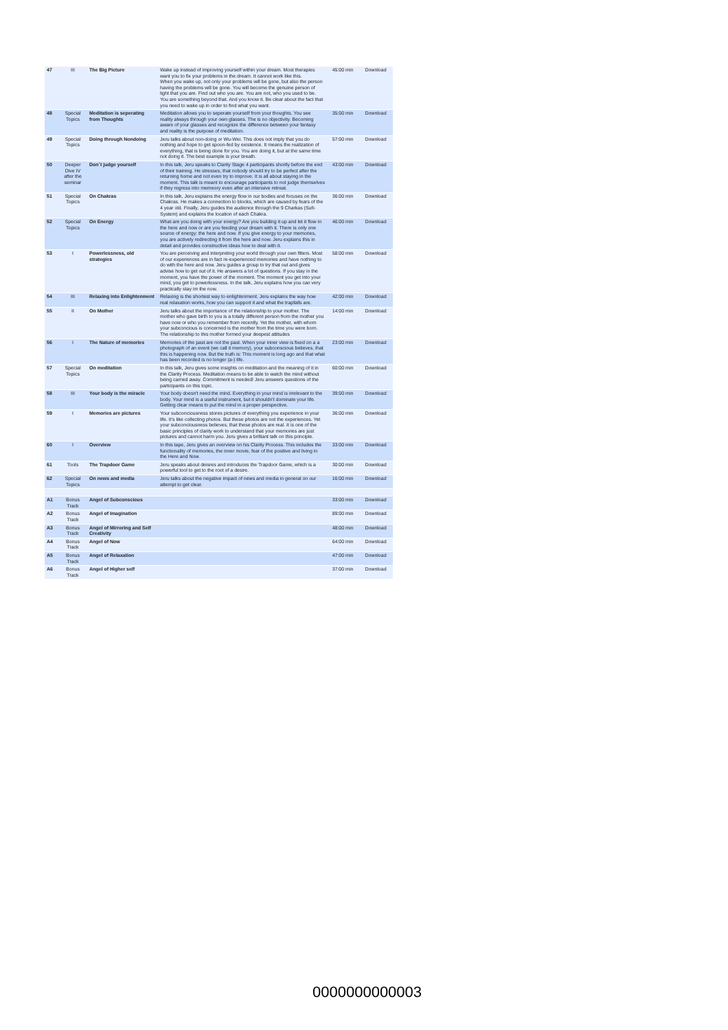| 47 | III | The Big Picture | Wake up instead of improving yourself within your dream. Most therapies want you to fix your problems in the dream. It cannot work like this. When you wake up, not only your problems will be gone, but also the person having the problems will be gone. You will become the genuine person of light that you are. Find out who you are. You are not, who you used to be. You are something beyond that. And you know it. Be clear about the fact that you need to wake up in order to find what you want. | 45:00 min | Download |
| 48 | Special Topics | Meditation is seperating from Thoughts | Meditation allows you to seperate yourself from your thoughts. You see reality always through your own glasses. The is no objectivity. Becoming aware of your glasses and recognize the difference between your fantasy and reality is the purpose of meditation. | 35:00 min | Download |
| 49 | Special Topics | Doing through Nondoing | Jeru talks about non-doing or Wu-Wei. This does not imply that you do nothing and hope to get spoon-fed by existence. It means the realization of everything, that is being done for you. You are doing it, but at the same time not doing it. The best example is your breath. | 57:00 min | Download |
| 50 | Deeper Dive IV after the seminar | Don´t judge yourself | In this talk, Jeru speaks to Clarity Stage 4 participants shortly before the end of their training. He stresses, that nobody should try to be perfect after the returning home and not even try to improve. It is all about staying in the moment. This talk is meant to encourage participants to not judge themselves if they regress into memeory even after an intensive retreat. | 43:00 min | Download |
| 51 | Special Topics | On Chakras | In this talk, Jeru explains the energy flow in our bodies and focuses on the Chakras. He makes a connection to blocks, which are caused by fears of the 4 year old. Finally, Jeru guides the audience through the 9 Charkas (Sufi-System) and explains the location of each Chakra. | 36:00 min | Download |
| 52 | Special Topics | On Energy | What are you doing with your energy? Are you building it up and let it flow in the here and now or are you feeding your dream with it. There is only one source of energy: the here and now. If you give energy to your memories, you are actively redirecting it from the here and now. Jeru explains this in detail and provides constructive ideas how to deal with it. | 46:00 min | Download |
| 53 | I | Powerlessness, old strategies | You are perceiving and interpreting your world through your own filters. Most of our experiences are in fact re-experienced memories and have nothing to do with the here and now. Jeru guides a group to try that out and gives advise how to get out of it. He answers a lot of questions. If you stay in the moment, you have the power of the moment. The moment you get into your mind, you get to powerlessness. In the talk, Jeru explains how you can very practically stay im the now. | 58:00 min | Download |
| 54 | III | Relaxing into Enlightenment | Relaxing is the shortest way to enlightenment. Jeru explains the way how real relaxation works, how you can support it and what the trapfalls are. | 42:00 min | Download |
| 55 | II | On Mother | Jeru talks about the importance of the relationship to your mother. The mother who gave birth to you is a totally different person from the mother you have now or who you remember from recently. Yet the mother, with whom your subconcious is concerned is the mother from the time you were born. The relationship to this mother formed your deepest attitudes | 14:00 min | Download |
| 56 | I | The Nature of memories | Memories of the past are not the past. When your inner view is fixed on a a photograph of an event (we call it memory), your subconscious believes, that this is happening now. But the truth is: This moment is long ago and that what has been recorded is no longer (a-) life. | 23:00 min | Download |
| 57 | Special Topics | On meditation | In this talk, Jeru gives some insights on meditation and the meaning of it in the Clarity Process. Meditation means to be able to watch the mind without being carried away. Commitment is needed! Jeru answers questions of the participants on this topic. | 60:00 min | Download |
| 58 | III | Your body is the miracle | Your body doesn't need the mind. Everything in your mind is irrelevant to the body. Your mind is a useful instrument, but it shouldn't dominate your life. Getting clear means to put the mind in a proper perspective. | 39:00 min | Download |
| 59 | I | Memories are pictures | Your subconciousness stores pictures of everything you experience in your life. It's like collecting photos. But these photos are not the experiences. Yet your subconciousness believes, that these photos are real. It is one of the basic principles of clarity work to understand that your memories are just pictures and cannot harm you. Jeru gives a brilliant talk on this principle. | 36:00 min | Download |
| 60 | I | Overview | In this tape, Jeru gives an overview on his Clarity Process. This includes the functionality of memories, the inner movie, fear of the positive and living in the Here and Now. | 33:00 min | Download |
| 61 | Tools | The Trapdoor Game | Jeru speaks about deisres and introduces the Trapdoor Game, which is a powerful tool to get to the root of a desire. | 30:00 min | Download |
| 62 | Special Topics | On news and media | Jeru talks about the negative impact of news and media in general on our attempt to get clear. | 16:00 min | Download |
| A1 | Bonus Track | Angel of Subconscious | | 33:00 min | Download |
| A2 | Bonus Track | Angel of Imagination | | 89:00 min | Download |
| A3 | Bonus Track | Angel of Mirroring and Self Creativity | | 48:00 min | Download |
| A4 | Bonus Track | Angel of Now | | 64:00 min | Download |
| A5 | Bonus Track | Angel of Relaxation | | 47:00 min | Download |
| A6 | Bonus Track | Angel of Higher self | | 37:00 min | Download |
0000000000003